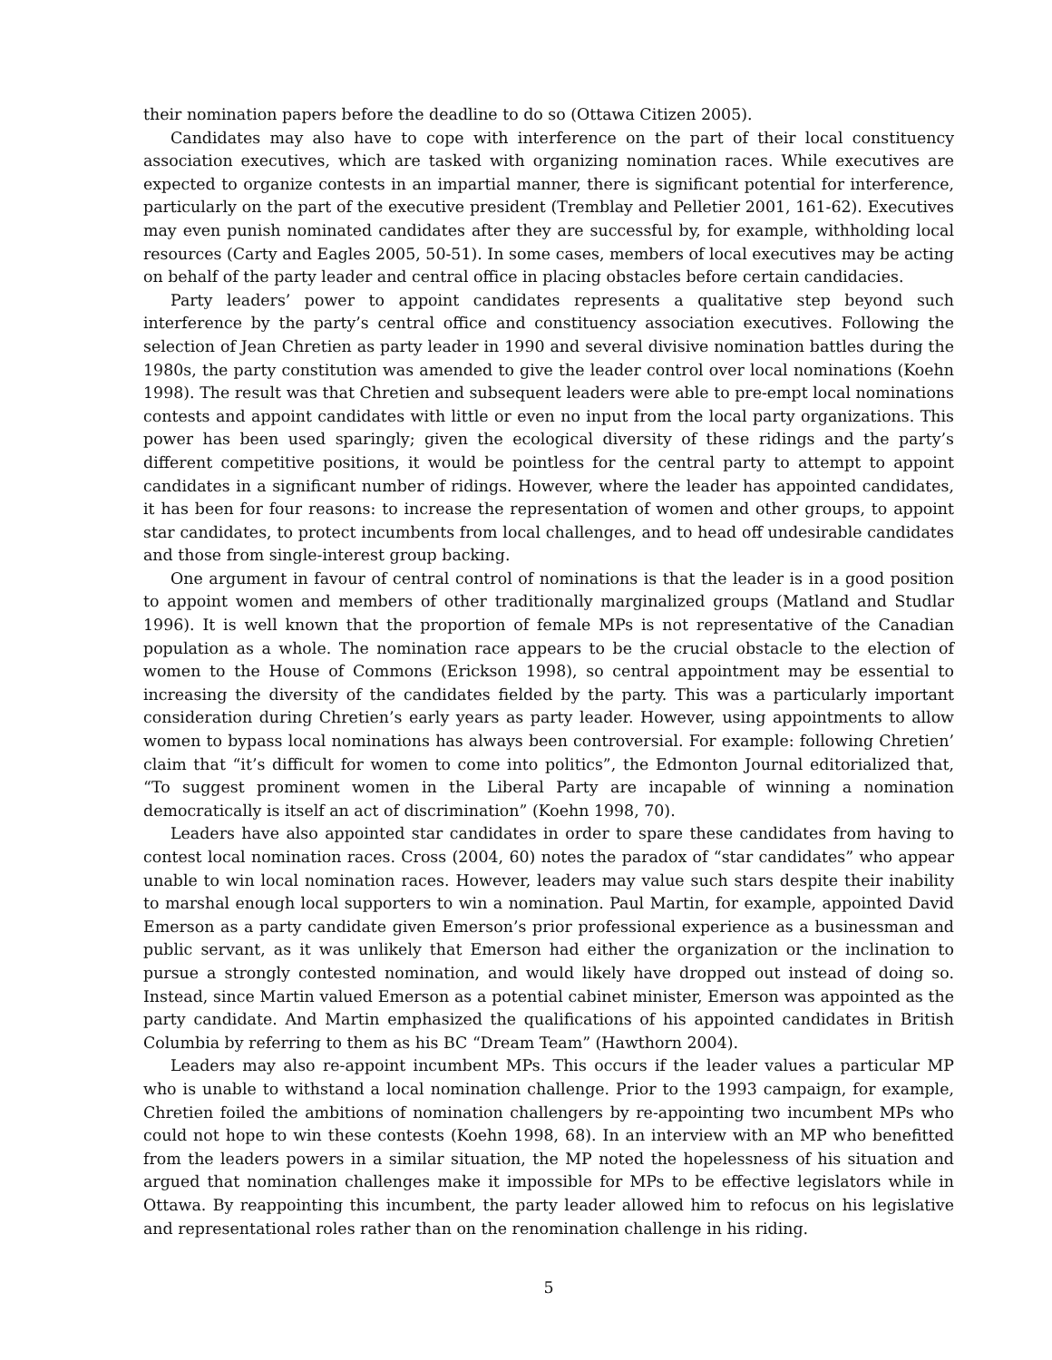their nomination papers before the deadline to do so (Ottawa Citizen 2005).
Candidates may also have to cope with interference on the part of their local constituency association executives, which are tasked with organizing nomination races. While executives are expected to organize contests in an impartial manner, there is significant potential for interference, particularly on the part of the executive president (Tremblay and Pelletier 2001, 161-62). Executives may even punish nominated candidates after they are successful by, for example, withholding local resources (Carty and Eagles 2005, 50-51). In some cases, members of local executives may be acting on behalf of the party leader and central office in placing obstacles before certain candidacies.
Party leaders’ power to appoint candidates represents a qualitative step beyond such interference by the party’s central office and constituency association executives. Following the selection of Jean Chretien as party leader in 1990 and several divisive nomination battles during the 1980s, the party constitution was amended to give the leader control over local nominations (Koehn 1998). The result was that Chretien and subsequent leaders were able to pre-empt local nominations contests and appoint candidates with little or even no input from the local party organizations. This power has been used sparingly; given the ecological diversity of these ridings and the party’s different competitive positions, it would be pointless for the central party to attempt to appoint candidates in a significant number of ridings. However, where the leader has appointed candidates, it has been for four reasons: to increase the representation of women and other groups, to appoint star candidates, to protect incumbents from local challenges, and to head off undesirable candidates and those from single-interest group backing.
One argument in favour of central control of nominations is that the leader is in a good position to appoint women and members of other traditionally marginalized groups (Matland and Studlar 1996). It is well known that the proportion of female MPs is not representative of the Canadian population as a whole. The nomination race appears to be the crucial obstacle to the election of women to the House of Commons (Erickson 1998), so central appointment may be essential to increasing the diversity of the candidates fielded by the party. This was a particularly important consideration during Chretien’s early years as party leader. However, using appointments to allow women to bypass local nominations has always been controversial. For example: following Chretien’ claim that “it’s difficult for women to come into politics”, the Edmonton Journal editorialized that, “To suggest prominent women in the Liberal Party are incapable of winning a nomination democratically is itself an act of discrimination” (Koehn 1998, 70).
Leaders have also appointed star candidates in order to spare these candidates from having to contest local nomination races. Cross (2004, 60) notes the paradox of “star candidates” who appear unable to win local nomination races. However, leaders may value such stars despite their inability to marshal enough local supporters to win a nomination. Paul Martin, for example, appointed David Emerson as a party candidate given Emerson’s prior professional experience as a businessman and public servant, as it was unlikely that Emerson had either the organization or the inclination to pursue a strongly contested nomination, and would likely have dropped out instead of doing so. Instead, since Martin valued Emerson as a potential cabinet minister, Emerson was appointed as the party candidate. And Martin emphasized the qualifications of his appointed candidates in British Columbia by referring to them as his BC “Dream Team” (Hawthorn 2004).
Leaders may also re-appoint incumbent MPs. This occurs if the leader values a particular MP who is unable to withstand a local nomination challenge. Prior to the 1993 campaign, for example, Chretien foiled the ambitions of nomination challengers by re-appointing two incumbent MPs who could not hope to win these contests (Koehn 1998, 68). In an interview with an MP who benefitted from the leaders powers in a similar situation, the MP noted the hopelessness of his situation and argued that nomination challenges make it impossible for MPs to be effective legislators while in Ottawa. By reappointing this incumbent, the party leader allowed him to refocus on his legislative and representational roles rather than on the renomination challenge in his riding.
5